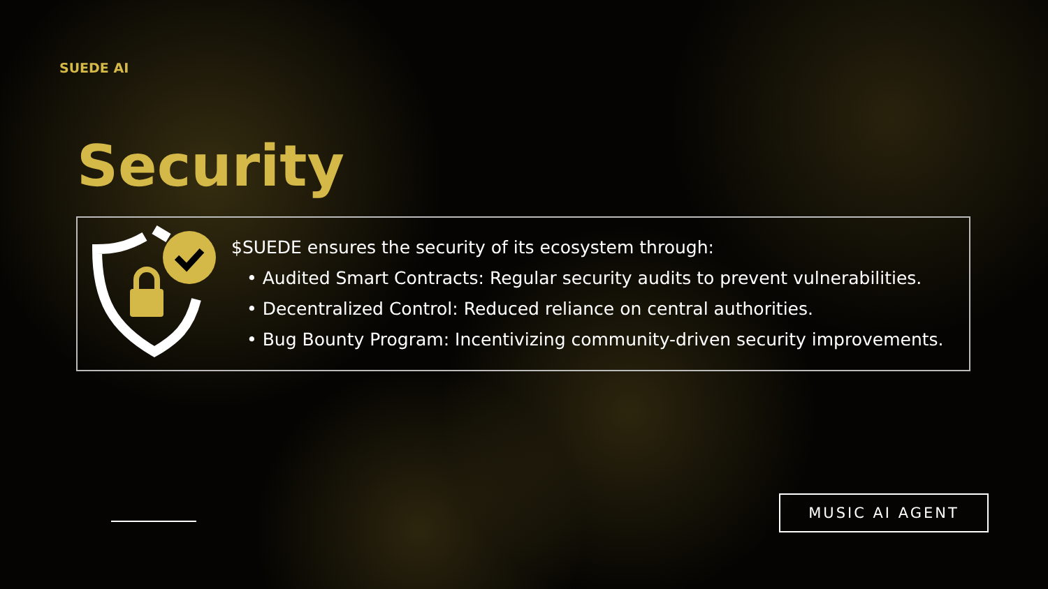SUEDE AI
Security
$SUEDE ensures the security of its ecosystem through:
• Audited Smart Contracts: Regular security audits to prevent vulnerabilities.
• Decentralized Control: Reduced reliance on central authorities.
• Bug Bounty Program: Incentivizing community-driven security improvements.
MUSIC AI AGENT